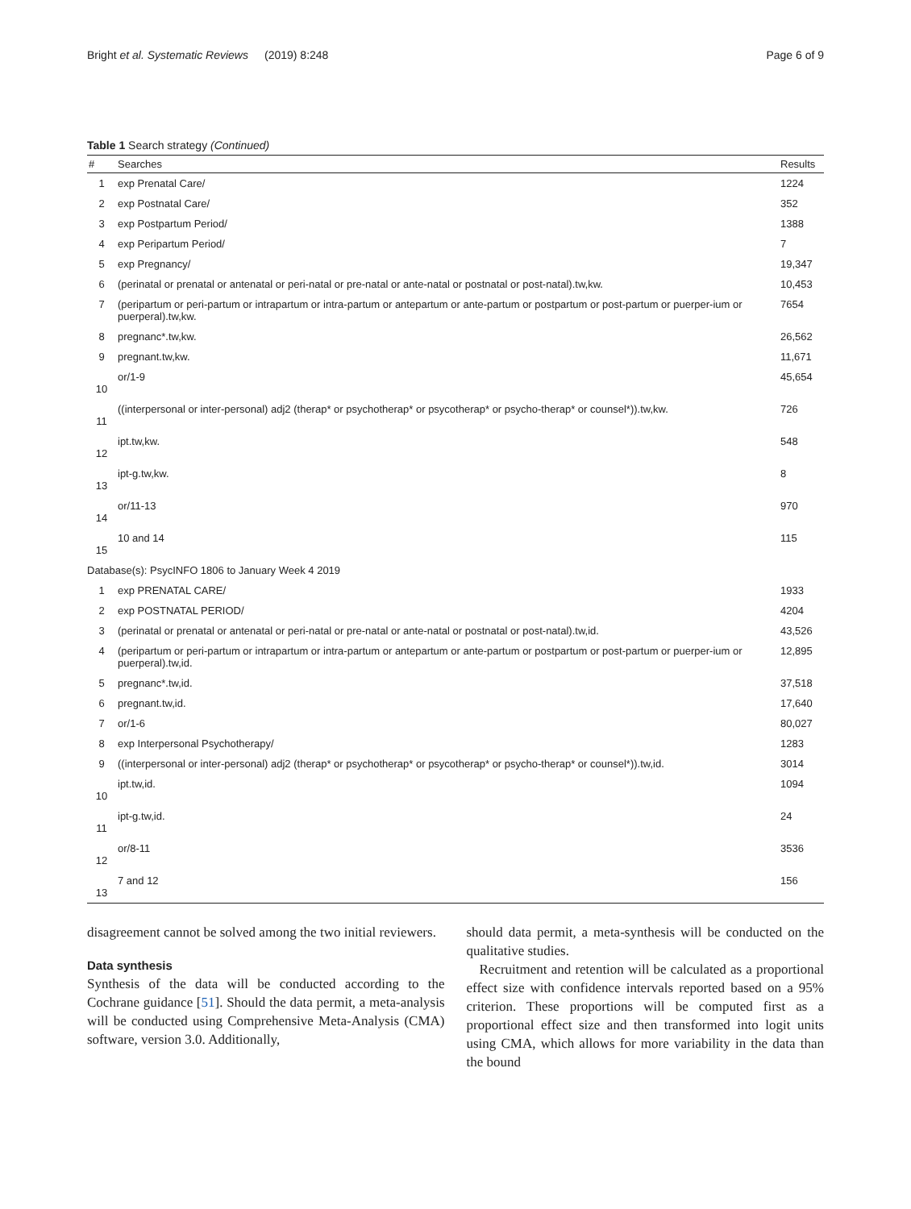Bright et al. Systematic Reviews (2019) 8:248 Page 6 of 9
Table 1 Search strategy (Continued)
| # | Searches | Results |
| --- | --- | --- |
| 1 | exp Prenatal Care/ | 1224 |
| 2 | exp Postnatal Care/ | 352 |
| 3 | exp Postpartum Period/ | 1388 |
| 4 | exp Peripartum Period/ | 7 |
| 5 | exp Pregnancy/ | 19,347 |
| 6 | (perinatal or prenatal or antenatal or peri-natal or pre-natal or ante-natal or postnatal or post-natal).tw,kw. | 10,453 |
| 7 | (peripartum or peri-partum or intrapartum or intra-partum or antepartum or ante-partum or postpartum or post-partum or puerper-ium or puerperal).tw,kw. | 7654 |
| 8 | pregnanc*.tw,kw. | 26,562 |
| 9 | pregnant.tw,kw. | 11,671 |
| 10 | or/1-9 | 45,654 |
| 11 | ((interpersonal or inter-personal) adj2 (therap* or psychotherap* or psycotherap* or psycho-therap* or counsel*)).tw,kw. | 726 |
| 12 | ipt.tw,kw. | 548 |
| 13 | ipt-g.tw,kw. | 8 |
| 14 | or/11-13 | 970 |
| 15 | 10 and 14 | 115 |
| Database(s): PsycINFO 1806 to January Week 4 2019 | | |
| 1 | exp PRENATAL CARE/ | 1933 |
| 2 | exp POSTNATAL PERIOD/ | 4204 |
| 3 | (perinatal or prenatal or antenatal or peri-natal or pre-natal or ante-natal or postnatal or post-natal).tw,id. | 43,526 |
| 4 | (peripartum or peri-partum or intrapartum or intra-partum or antepartum or ante-partum or postpartum or post-partum or puerper-ium or puerperal).tw,id. | 12,895 |
| 5 | pregnanc*.tw,id. | 37,518 |
| 6 | pregnant.tw,id. | 17,640 |
| 7 | or/1-6 | 80,027 |
| 8 | exp Interpersonal Psychotherapy/ | 1283 |
| 9 | ((interpersonal or inter-personal) adj2 (therap* or psychotherap* or psycotherap* or psycho-therap* or counsel*)).tw,id. | 3014 |
| 10 | ipt.tw,id. | 1094 |
| 11 | ipt-g.tw,id. | 24 |
| 12 | or/8-11 | 3536 |
| 13 | 7 and 12 | 156 |
disagreement cannot be solved among the two initial reviewers.
Data synthesis
Synthesis of the data will be conducted according to the Cochrane guidance [51]. Should the data permit, a meta-analysis will be conducted using Comprehensive Meta-Analysis (CMA) software, version 3.0. Additionally,
should data permit, a meta-synthesis will be conducted on the qualitative studies.
Recruitment and retention will be calculated as a proportional effect size with confidence intervals reported based on a 95% criterion. These proportions will be computed first as a proportional effect size and then transformed into logit units using CMA, which allows for more variability in the data than the bound